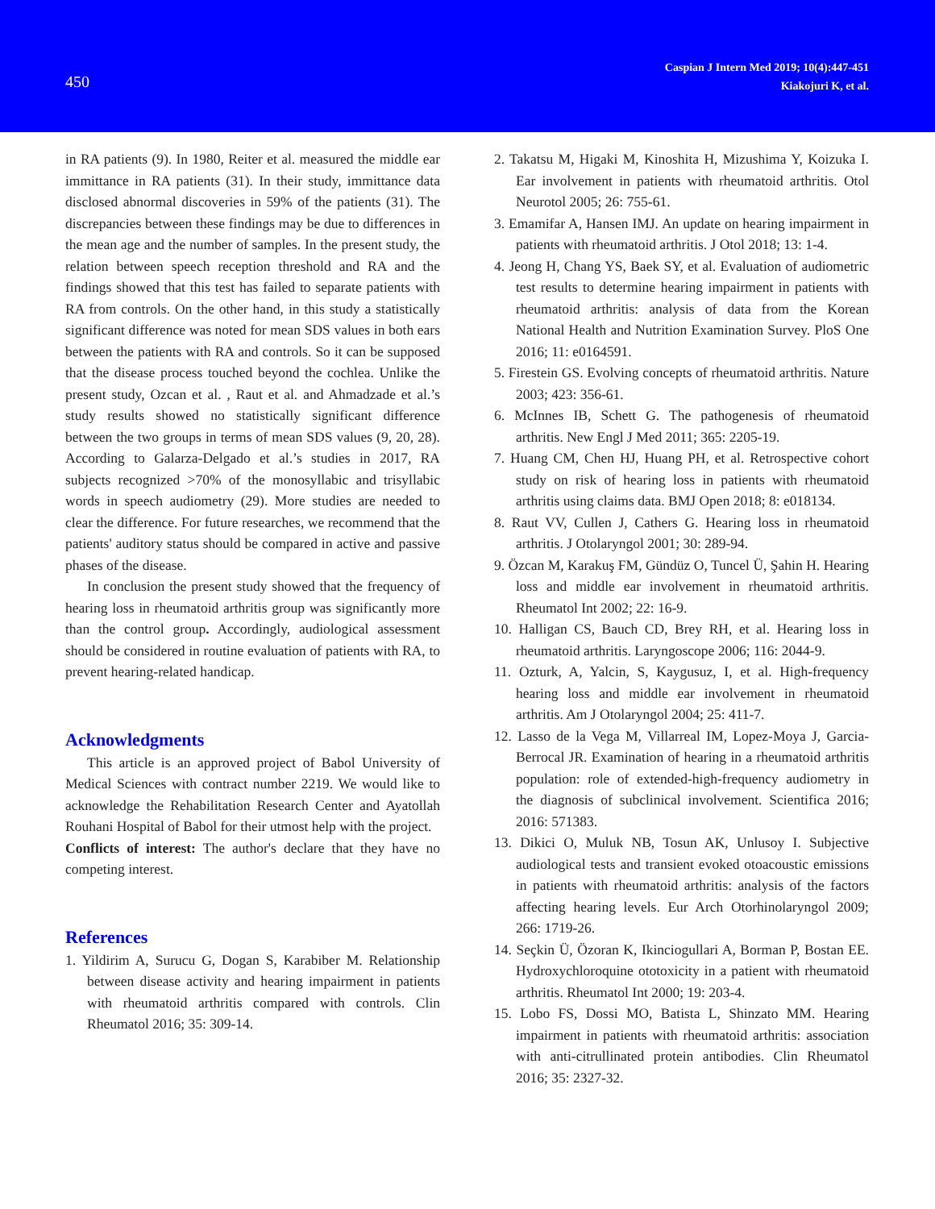450
Caspian J Intern Med 2019; 10(4):447-451
Kiakojuri K, et al.
in RA patients (9). In 1980, Reiter et al. measured the middle ear immittance in RA patients (31). In their study, immittance data disclosed abnormal discoveries in 59% of the patients (31). The discrepancies between these findings may be due to differences in the mean age and the number of samples. In the present study, the relation between speech reception threshold and RA and the findings showed that this test has failed to separate patients with RA from controls. On the other hand, in this study a statistically significant difference was noted for mean SDS values in both ears between the patients with RA and controls. So it can be supposed that the disease process touched beyond the cochlea. Unlike the present study, Ozcan et al. , Raut et al. and Ahmadzade et al.’s study results showed no statistically significant difference between the two groups in terms of mean SDS values (9, 20, 28). According to Galarza-Delgado et al.’s studies in 2017, RA subjects recognized >70% of the monosyllabic and trisyllabic words in speech audiometry (29). More studies are needed to clear the difference. For future researches, we recommend that the patients' auditory status should be compared in active and passive phases of the disease.
In conclusion the present study showed that the frequency of hearing loss in rheumatoid arthritis group was significantly more than the control group. Accordingly, audiological assessment should be considered in routine evaluation of patients with RA, to prevent hearing-related handicap.
Acknowledgments
This article is an approved project of Babol University of Medical Sciences with contract number 2219. We would like to acknowledge the Rehabilitation Research Center and Ayatollah Rouhani Hospital of Babol for their utmost help with the project.
Conflicts of interest: The author's declare that they have no competing interest.
References
1. Yildirim A, Surucu G, Dogan S, Karabiber M. Relationship between disease activity and hearing impairment in patients with rheumatoid arthritis compared with controls. Clin Rheumatol 2016; 35: 309-14.
2. Takatsu M, Higaki M, Kinoshita H, Mizushima Y, Koizuka I. Ear involvement in patients with rheumatoid arthritis. Otol Neurotol 2005; 26: 755-61.
3. Emamifar A, Hansen IMJ. An update on hearing impairment in patients with rheumatoid arthritis. J Otol 2018; 13: 1-4.
4. Jeong H, Chang YS, Baek SY, et al. Evaluation of audiometric test results to determine hearing impairment in patients with rheumatoid arthritis: analysis of data from the Korean National Health and Nutrition Examination Survey. PloS One 2016; 11: e0164591.
5. Firestein GS. Evolving concepts of rheumatoid arthritis. Nature 2003; 423: 356-61.
6. McInnes IB, Schett G. The pathogenesis of rheumatoid arthritis. New Engl J Med 2011; 365: 2205-19.
7. Huang CM, Chen HJ, Huang PH, et al. Retrospective cohort study on risk of hearing loss in patients with rheumatoid arthritis using claims data. BMJ Open 2018; 8: e018134.
8. Raut VV, Cullen J, Cathers G. Hearing loss in rheumatoid arthritis. J Otolaryngol 2001; 30: 289-94.
9. Özcan M, Karakuş FM, Gündüz O, Tuncel Ü, Şahin H. Hearing loss and middle ear involvement in rheumatoid arthritis. Rheumatol Int 2002; 22: 16-9.
10. Halligan CS, Bauch CD, Brey RH, et al. Hearing loss in rheumatoid arthritis. Laryngoscope 2006; 116: 2044-9.
11. Ozturk, A, Yalcin, S, Kaygusuz, I, et al. High-frequency hearing loss and middle ear involvement in rheumatoid arthritis. Am J Otolaryngol 2004; 25: 411-7.
12. Lasso de la Vega M, Villarreal IM, Lopez-Moya J, Garcia-Berrocal JR. Examination of hearing in a rheumatoid arthritis population: role of extended-high-frequency audiometry in the diagnosis of subclinical involvement. Scientifica 2016; 2016: 571383.
13. Dikici O, Muluk NB, Tosun AK, Unlusoy I. Subjective audiological tests and transient evoked otoacoustic emissions in patients with rheumatoid arthritis: analysis of the factors affecting hearing levels. Eur Arch Otorhinolaryngol 2009; 266: 1719-26.
14. Seçkin Ü, Özoran K, Ikinciogullari A, Borman P, Bostan EE. Hydroxychloroquine ototoxicity in a patient with rheumatoid arthritis. Rheumatol Int 2000; 19: 203-4.
15. Lobo FS, Dossi MO, Batista L, Shinzato MM. Hearing impairment in patients with rheumatoid arthritis: association with anti-citrullinated protein antibodies. Clin Rheumatol 2016; 35: 2327-32.